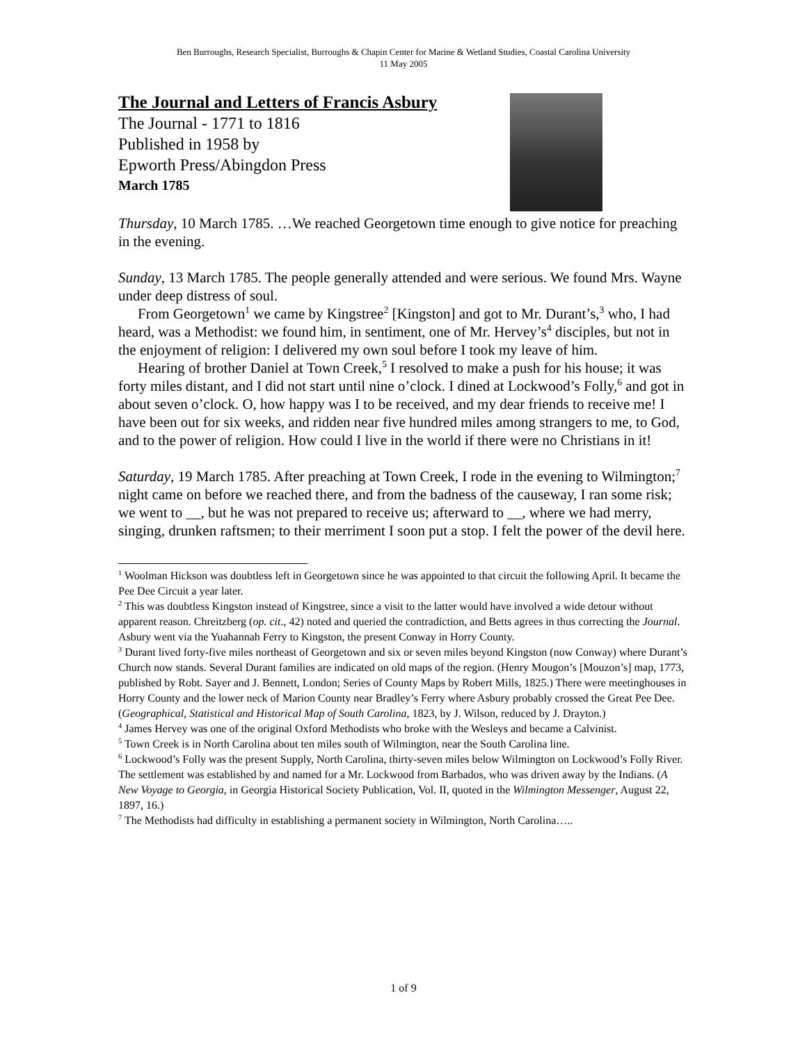Ben Burroughs, Research Specialist, Burroughs & Chapin Center for Marine & Wetland Studies, Coastal Carolina University
11 May 2005
The Journal and Letters of Francis Asbury
The Journal - 1771 to 1816
Published in 1958 by
Epworth Press/Abingdon Press
March 1785
Thursday, 10 March 1785. …We reached Georgetown time enough to give notice for preaching in the evening.
Sunday, 13 March 1785. The people generally attended and were serious. We found Mrs. Wayne under deep distress of soul.
From Georgetown<sup>1</sup> we came by Kingstree<sup>2</sup> [Kingston] and got to Mr. Durant’s,<sup>3</sup> who, I had heard, was a Methodist: we found him, in sentiment, one of Mr. Hervey’s<sup>4</sup> disciples, but not in the enjoyment of religion: I delivered my own soul before I took my leave of him.
Hearing of brother Daniel at Town Creek,<sup>5</sup> I resolved to make a push for his house; it was forty miles distant, and I did not start until nine o’clock. I dined at Lockwood’s Folly,<sup>6</sup> and got in about seven o’clock. O, how happy was I to be received, and my dear friends to receive me! I have been out for six weeks, and ridden near five hundred miles among strangers to me, to God, and to the power of religion. How could I live in the world if there were no Christians in it!
Saturday, 19 March 1785. After preaching at Town Creek, I rode in the evening to Wilmington;<sup>7</sup> night came on before we reached there, and from the badness of the causeway, I ran some risk; we went to __, but he was not prepared to receive us; afterward to __, where we had merry, singing, drunken raftsmen; to their merriment I soon put a stop. I felt the power of the devil here.
<sup>1</sup> Woolman Hickson was doubtless left in Georgetown since he was appointed to that circuit the following April. It became the Pee Dee Circuit a year later.
<sup>2</sup> This was doubtless Kingston instead of Kingstree, since a visit to the latter would have involved a wide detour without apparent reason. Chreitzberg (op. cit., 42) noted and queried the contradiction, and Betts agrees in thus correcting the Journal. Asbury went via the Yuahannah Ferry to Kingston, the present Conway in Horry County.
<sup>3</sup> Durant lived forty-five miles northeast of Georgetown and six or seven miles beyond Kingston (now Conway) where Durant’s Church now stands. Several Durant families are indicated on old maps of the region. (Henry Mougon’s [Mouzon’s] map, 1773, published by Robt. Sayer and J. Bennett, London; Series of County Maps by Robert Mills, 1825.) There were meetinghouses in Horry County and the lower neck of Marion County near Bradley’s Ferry where Asbury probably crossed the Great Pee Dee. (Geographical, Statistical and Historical Map of South Carolina, 1823, by J. Wilson, reduced by J. Drayton.)
<sup>4</sup> James Hervey was one of the original Oxford Methodists who broke with the Wesleys and became a Calvinist.
<sup>5</sup> Town Creek is in North Carolina about ten miles south of Wilmington, near the South Carolina line.
<sup>6</sup> Lockwood’s Folly was the present Supply, North Carolina, thirty-seven miles below Wilmington on Lockwood’s Folly River. The settlement was established by and named for a Mr. Lockwood from Barbados, who was driven away by the Indians. (A New Voyage to Georgia, in Georgia Historical Society Publication, Vol. II, quoted in the Wilmington Messenger, August 22, 1897, 16.)
<sup>7</sup> The Methodists had difficulty in establishing a permanent society in Wilmington, North Carolina…..
1 of 9